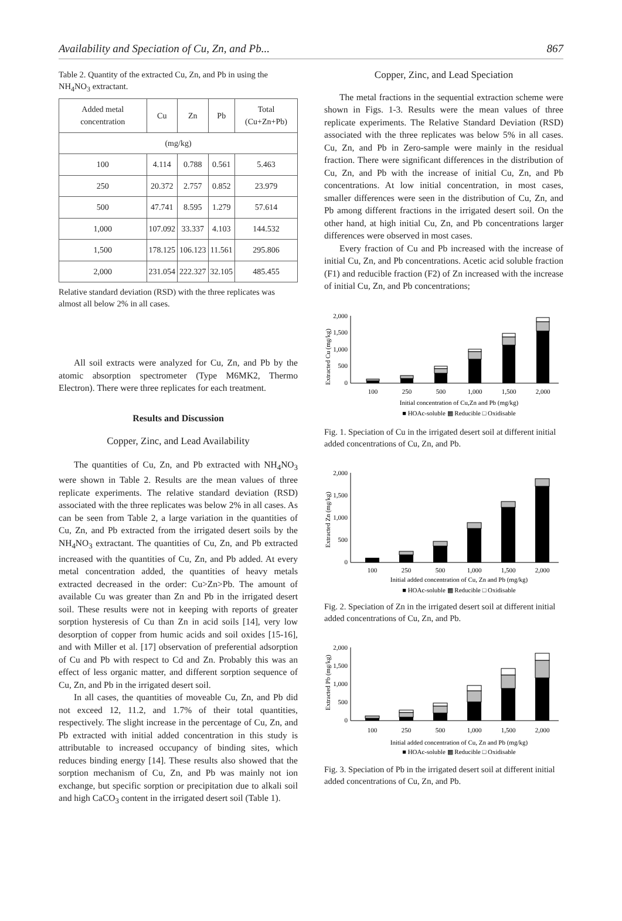Availability and Speciation of Cu, Zn, and Pb... 867
Table 2. Quantity of the extracted Cu, Zn, and Pb in using the NH<sub>4</sub>NO<sub>3</sub> extractant.
| Added metal concentration | Cu | Zn | Pb | Total (Cu+Zn+Pb) |
| --- | --- | --- | --- | --- |
| (mg/kg) | | | | |
| 100 | 4.114 | 0.788 | 0.561 | 5.463 |
| 250 | 20.372 | 2.757 | 0.852 | 23.979 |
| 500 | 47.741 | 8.595 | 1.279 | 57.614 |
| 1,000 | 107.092 | 33.337 | 4.103 | 144.532 |
| 1,500 | 178.125 | 106.123 | 11.561 | 295.806 |
| 2,000 | 231.054 | 222.327 | 32.105 | 485.455 |
Relative standard deviation (RSD) with the three replicates was almost all below 2% in all cases.
All soil extracts were analyzed for Cu, Zn, and Pb by the atomic absorption spectrometer (Type M6MK2, Thermo Electron). There were three replicates for each treatment.
Results and Discussion
Copper, Zinc, and Lead Availability
The quantities of Cu, Zn, and Pb extracted with NH<sub>4</sub>NO<sub>3</sub> were shown in Table 2. Results are the mean values of three replicate experiments. The relative standard deviation (RSD) associated with the three replicates was below 2% in all cases. As can be seen from Table 2, a large variation in the quantities of Cu, Zn, and Pb extracted from the irrigated desert soils by the NH<sub>4</sub>NO<sub>3</sub> extractant. The quantities of Cu, Zn, and Pb extracted increased with the quantities of Cu, Zn, and Pb added. At every metal concentration added, the quantities of heavy metals extracted decreased in the order: Cu>Zn>Pb. The amount of available Cu was greater than Zn and Pb in the irrigated desert soil. These results were not in keeping with reports of greater sorption hysteresis of Cu than Zn in acid soils [14], very low desorption of copper from humic acids and soil oxides [15-16], and with Miller et al. [17] observation of preferential adsorption of Cu and Pb with respect to Cd and Zn. Probably this was an effect of less organic matter, and different sorption sequence of Cu, Zn, and Pb in the irrigated desert soil.
In all cases, the quantities of moveable Cu, Zn, and Pb did not exceed 12, 11.2, and 1.7% of their total quantities, respectively. The slight increase in the percentage of Cu, Zn, and Pb extracted with initial added concentration in this study is attributable to increased occupancy of binding sites, which reduces binding energy [14]. These results also showed that the sorption mechanism of Cu, Zn, and Pb was mainly not ion exchange, but specific sorption or precipitation due to alkali soil and high CaCO<sub>3</sub> content in the irrigated desert soil (Table 1).
Copper, Zinc, and Lead Speciation
The metal fractions in the sequential extraction scheme were shown in Figs. 1-3. Results were the mean values of three replicate experiments. The Relative Standard Deviation (RSD) associated with the three replicates was below 5% in all cases. Cu, Zn, and Pb in Zero-sample were mainly in the residual fraction. There were significant differences in the distribution of Cu, Zn, and Pb with the increase of initial Cu, Zn, and Pb concentrations. At low initial concentration, in most cases, smaller differences were seen in the distribution of Cu, Zn, and Pb among different fractions in the irrigated desert soil. On the other hand, at high initial Cu, Zn, and Pb concentrations larger differences were observed in most cases.
Every fraction of Cu and Pb increased with the increase of initial Cu, Zn, and Pb concentrations. Acetic acid soluble fraction (F1) and reducible fraction (F2) of Zn increased with the increase of initial Cu, Zn, and Pb concentrations;
Extracted Cu (mg/kg)
2,000
1,500
1,000
500
0
100
250
500
1,000
1,500
2,000
Initial concentration of Cu,Zn and Pb (mg/kg)
■ HOAc-soluble ▩ Reducible □ Oxidisable
Fig. 1. Speciation of Cu in the irrigated desert soil at different initial added concentrations of Cu, Zn, and Pb.
Extracted Zn (mg/kg)
2,000
1,500
1,000
500
0
100
250
500
1,000
1,500
2,000
Initial added concentration of Cu, Zn and Pb (mg/kg)
■ HOAc-soluble ▩ Reducible □ Oxidisable
Fig. 2. Speciation of Zn in the irrigated desert soil at different initial added concentrations of Cu, Zn, and Pb.
Extracted Pb (mg/kg)
2,000
1,500
1,000
500
0
100
250
500
1,000
1,500
2,000
Initial added concentration of Cu, Zn and Pb (mg/kg)
■ HOAc-soluble ▩ Reducible □ Oxidisable
Fig. 3. Speciation of Pb in the irrigated desert soil at different initial added concentrations of Cu, Zn, and Pb.